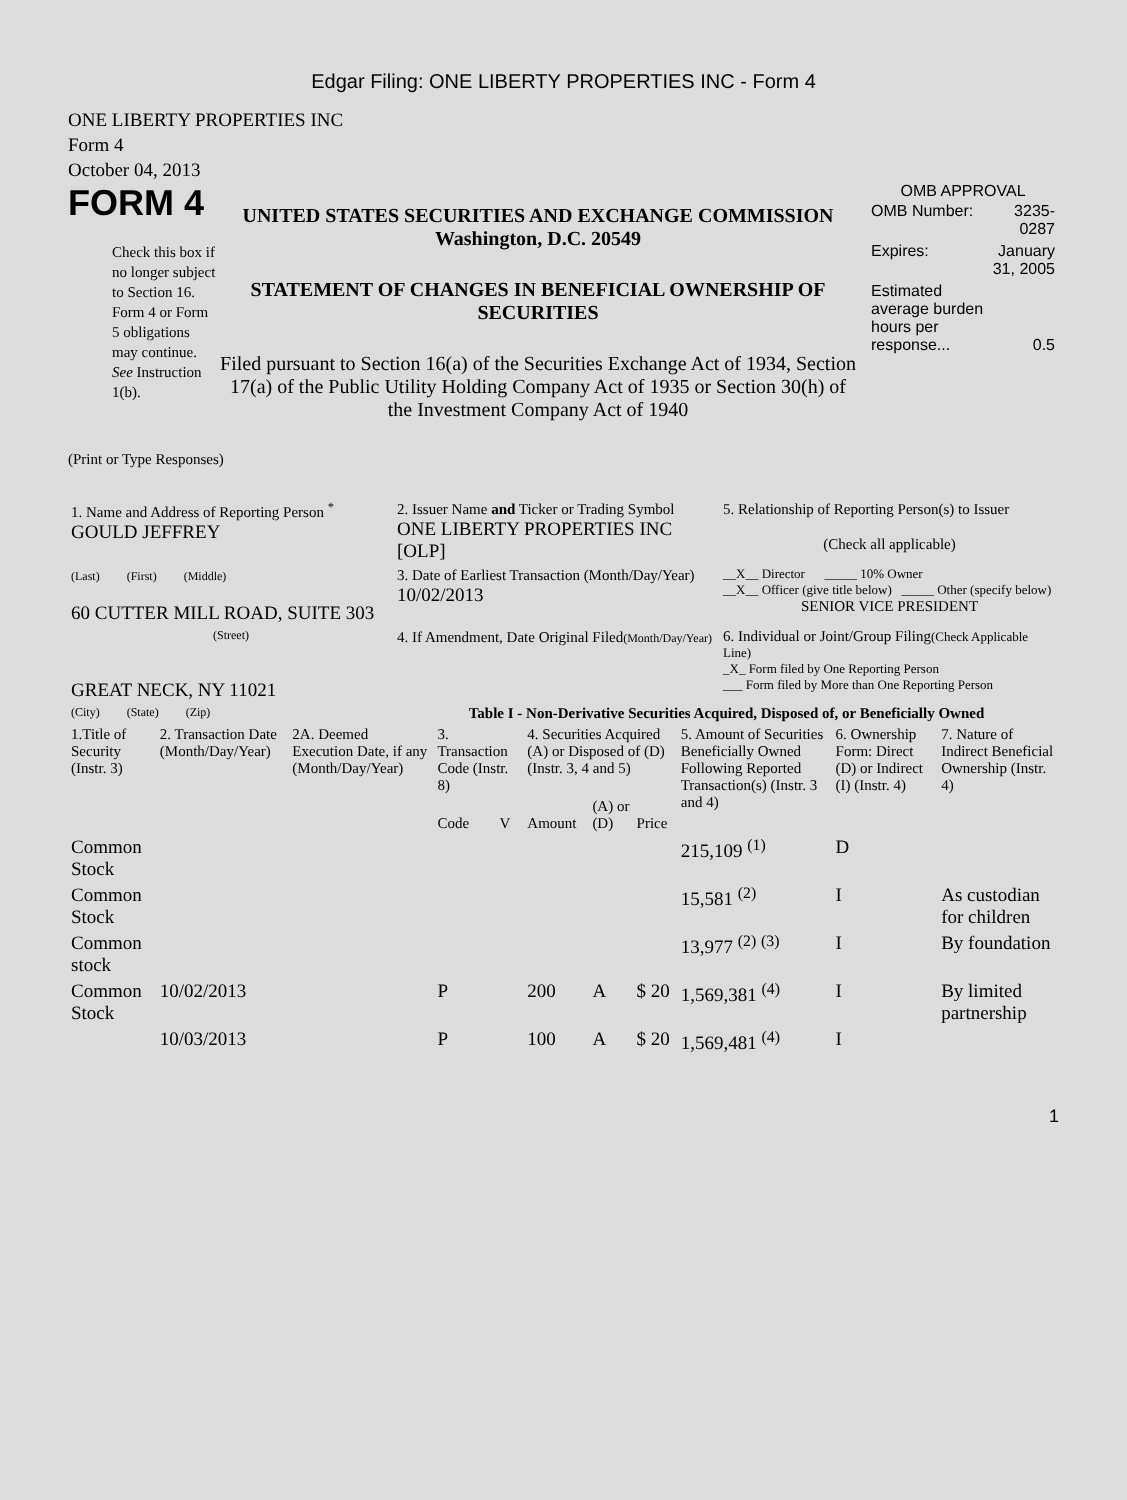Edgar Filing: ONE LIBERTY PROPERTIES INC - Form 4
ONE LIBERTY PROPERTIES INC
Form 4
October 04, 2013
FORM 4
Check this box if no longer subject to Section 16. Form 4 or Form 5 obligations may continue. See Instruction 1(b).
UNITED STATES SECURITIES AND EXCHANGE COMMISSION
Washington, D.C. 20549
STATEMENT OF CHANGES IN BENEFICIAL OWNERSHIP OF SECURITIES
Filed pursuant to Section 16(a) of the Securities Exchange Act of 1934, Section 17(a) of the Public Utility Holding Company Act of 1935 or Section 30(h) of the Investment Company Act of 1940
OMB APPROVAL
| OMB Number: | 3235-0287 |
| Expires: | January 31, 2005 |
| Estimated average burden hours per response... | 0.5 |
(Print or Type Responses)
| 1. Name and Address of Reporting Person <sup>*</sup> GOULD JEFFREY | 2. Issuer Name and Ticker or Trading Symbol ONE LIBERTY PROPERTIES INC [OLP] | 5. Relationship of Reporting Person(s) to Issuer (Check all applicable) |
| (Last) (First) (Middle) 60 CUTTER MILL ROAD, SUITE 303 | 3. Date of Earliest Transaction (Month/Day/Year) 10/02/2013 | __X__ Director _____ 10% Owner __X__ Officer (give title below) _____ Other (specify below) SENIOR VICE PRESIDENT |
| (Street) GREAT NECK, NY 11021 | 4. If Amendment, Date Original Filed (Month/Day/Year) | 6. Individual or Joint/Group Filing (Check Applicable Line) _X_ Form filed by One Reporting Person ___ Form filed by More than One Reporting Person |
| (City) (State) (Zip) | Table I - Non-Derivative Securities Acquired, Disposed of, or Beneficially Owned | |
| 1.Title of Security (Instr. 3) | 2. Transaction Date (Month/Day/Year) | 2A. Deemed Execution Date, if any (Month/Day/Year) | 3. Transaction Code (Instr. 8) | | 4. Securities Acquired (A) or Disposed of (D) (Instr. 3, 4 and 5) | | | 5. Amount of Securities Beneficially Owned Following Reported Transaction(s) (Instr. 3 and 4) | 6. Ownership Form: Direct (D) or Indirect (I) (Instr. 4) | 7. Nature of Indirect Beneficial Ownership (Instr. 4) |
| --- | --- | --- | --- | --- | --- | --- | --- | --- | --- | --- |
| | | | Code | V | Amount | (A) or (D) | Price | | | |
| Common Stock | | | | | | | | 215,109 <sup>(1)</sup> | D | |
| Common Stock | | | | | | | | 15,581 <sup>(2)</sup> | I | As custodian for children |
| Common stock | | | | | | | | 13,977 <sup>(2)</sup> <sup>(3)</sup> | I | By foundation |
| Common Stock | 10/02/2013 | | P | | 200 | A | $ 20 | 1,569,381 <sup>(4)</sup> | I | By limited partnership |
| | 10/03/2013 | | P | | 100 | A | $ 20 | 1,569,481 <sup>(4)</sup> | I | |
1